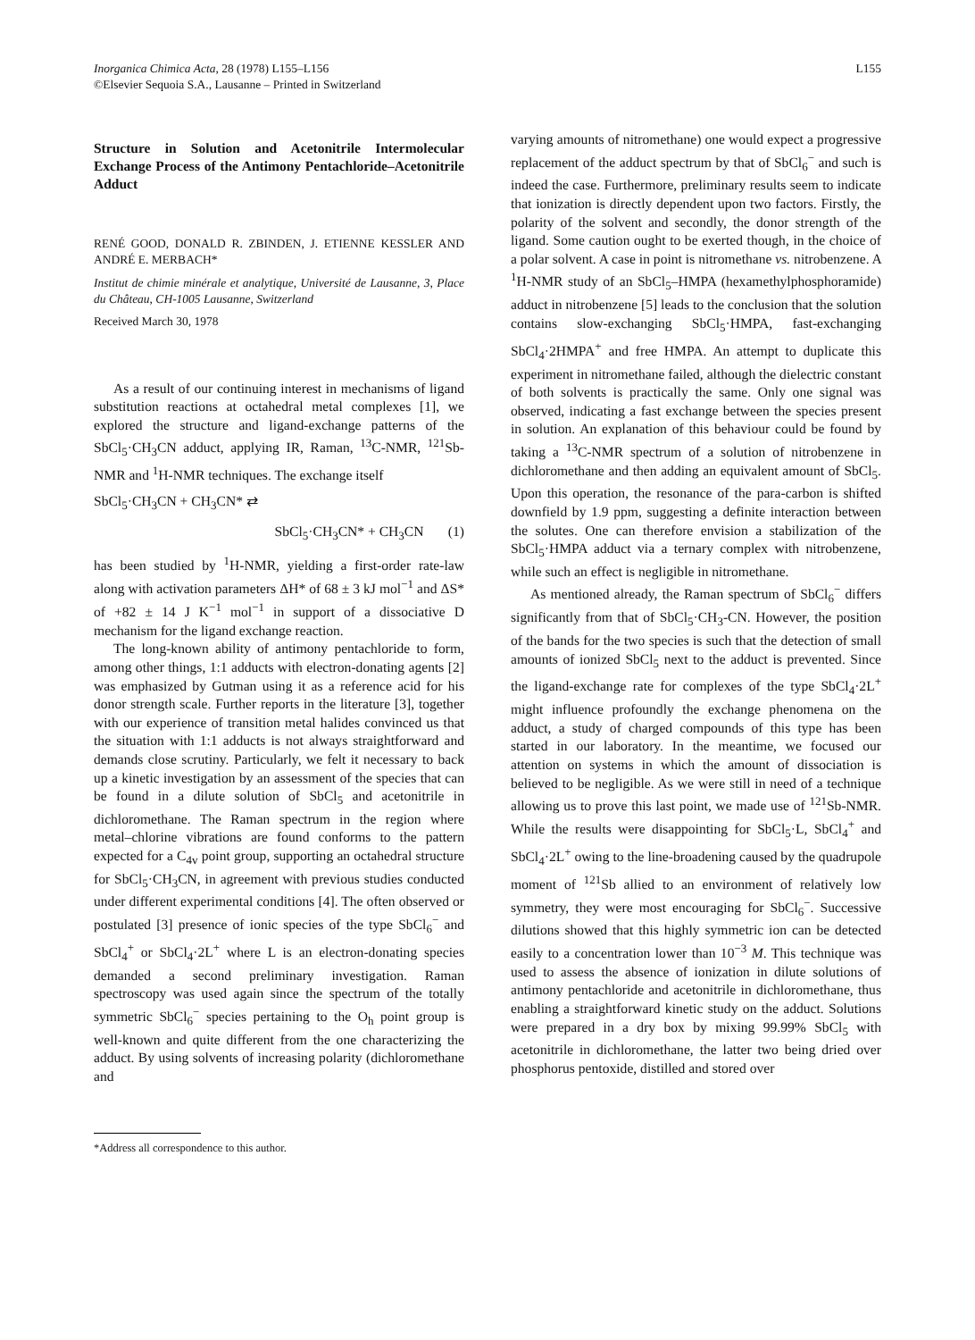Inorganica Chimica Acta, 28 (1978) L155–L156
©Elsevier Sequoia S.A., Lausanne – Printed in Switzerland
L155
Structure in Solution and Acetonitrile Intermolecular Exchange Process of the Antimony Pentachloride–Acetonitrile Adduct
RENÉ GOOD, DONALD R. ZBINDEN, J. ETIENNE KESSLER AND ANDRÉ E. MERBACH*
Institut de chimie minérale et analytique, Université de Lausanne, 3, Place du Château, CH-1005 Lausanne, Switzerland
Received March 30, 1978
As a result of our continuing interest in mechanisms of ligand substitution reactions at octahedral metal complexes [1], we explored the structure and ligand-exchange patterns of the SbCl<sub>5</sub>·CH<sub>3</sub>CN adduct, applying IR, Raman, <sup>13</sup>C-NMR, <sup>121</sup>Sb-NMR and <sup>1</sup>H-NMR techniques. The exchange itself
SbCl<sub>5</sub>·CH<sub>3</sub>CN + CH<sub>3</sub>CN* ⇄
SbCl<sub>5</sub>·CH<sub>3</sub>CN* + CH<sub>3</sub>CN (1)
has been studied by <sup>1</sup>H-NMR, yielding a first-order rate-law along with activation parameters ΔH* of 68 ± 3 kJ mol<sup>−1</sup> and ΔS* of +82 ± 14 J K<sup>−1</sup> mol<sup>−1</sup> in support of a dissociative D mechanism for the ligand exchange reaction.
The long-known ability of antimony pentachloride to form, among other things, 1:1 adducts with electron-donating agents [2] was emphasized by Gutman using it as a reference acid for his donor strength scale. Further reports in the literature [3], together with our experience of transition metal halides convinced us that the situation with 1:1 adducts is not always straightforward and demands close scrutiny. Particularly, we felt it necessary to back up a kinetic investigation by an assessment of the species that can be found in a dilute solution of SbCl<sub>5</sub> and acetonitrile in dichloromethane. The Raman spectrum in the region where metal–chlorine vibrations are found conforms to the pattern expected for a C<sub>4v</sub> point group, supporting an octahedral structure for SbCl<sub>5</sub>·CH<sub>3</sub>CN, in agreement with previous studies conducted under different experimental conditions [4]. The often observed or postulated [3] presence of ionic species of the type SbCl<sub>6</sub><sup>−</sup> and SbCl<sub>4</sub><sup>+</sup> or SbCl<sub>4</sub>·2L<sup>+</sup> where L is an electron-donating species demanded a second preliminary investigation. Raman spectroscopy was used again since the spectrum of the totally symmetric SbCl<sub>6</sub><sup>−</sup> species pertaining to the O<sub>h</sub> point group is well-known and quite different from the one characterizing the adduct. By using solvents of increasing polarity (dichloromethane and
*Address all correspondence to this author.
varying amounts of nitromethane) one would expect a progressive replacement of the adduct spectrum by that of SbCl<sub>6</sub><sup>−</sup> and such is indeed the case. Furthermore, preliminary results seem to indicate that ionization is directly dependent upon two factors. Firstly, the polarity of the solvent and secondly, the donor strength of the ligand. Some caution ought to be exerted though, in the choice of a polar solvent. A case in point is nitromethane vs. nitrobenzene. A <sup>1</sup>H-NMR study of an SbCl<sub>5</sub>–HMPA (hexamethylphosphoramide) adduct in nitrobenzene [5] leads to the conclusion that the solution contains slow-exchanging SbCl<sub>5</sub>·HMPA, fast-exchanging SbCl<sub>4</sub>·2HMPA<sup>+</sup> and free HMPA. An attempt to duplicate this experiment in nitromethane failed, although the dielectric constant of both solvents is practically the same. Only one signal was observed, indicating a fast exchange between the species present in solution. An explanation of this behaviour could be found by taking a <sup>13</sup>C-NMR spectrum of a solution of nitrobenzene in dichloromethane and then adding an equivalent amount of SbCl<sub>5</sub>. Upon this operation, the resonance of the para-carbon is shifted downfield by 1.9 ppm, suggesting a definite interaction between the solutes. One can therefore envision a stabilization of the SbCl<sub>5</sub>·HMPA adduct via a ternary complex with nitrobenzene, while such an effect is negligible in nitromethane.
As mentioned already, the Raman spectrum of SbCl<sub>6</sub><sup>−</sup> differs significantly from that of SbCl<sub>5</sub>·CH<sub>3</sub>-CN. However, the position of the bands for the two species is such that the detection of small amounts of ionized SbCl<sub>5</sub> next to the adduct is prevented. Since the ligand-exchange rate for complexes of the type SbCl<sub>4</sub>·2L<sup>+</sup> might influence profoundly the exchange phenomena on the adduct, a study of charged compounds of this type has been started in our laboratory. In the meantime, we focused our attention on systems in which the amount of dissociation is believed to be negligible. As we were still in need of a technique allowing us to prove this last point, we made use of <sup>121</sup>Sb-NMR. While the results were disappointing for SbCl<sub>5</sub>·L, SbCl<sub>4</sub><sup>+</sup> and SbCl<sub>4</sub>·2L<sup>+</sup> owing to the line-broadening caused by the quadrupole moment of <sup>121</sup>Sb allied to an environment of relatively low symmetry, they were most encouraging for SbCl<sub>6</sub><sup>−</sup>. Successive dilutions showed that this highly symmetric ion can be detected easily to a concentration lower than 10<sup>−3</sup> M. This technique was used to assess the absence of ionization in dilute solutions of antimony pentachloride and acetonitrile in dichloromethane, thus enabling a straightforward kinetic study on the adduct. Solutions were prepared in a dry box by mixing 99.99% SbCl<sub>5</sub> with acetonitrile in dichloromethane, the latter two being dried over phosphorus pentoxide, distilled and stored over